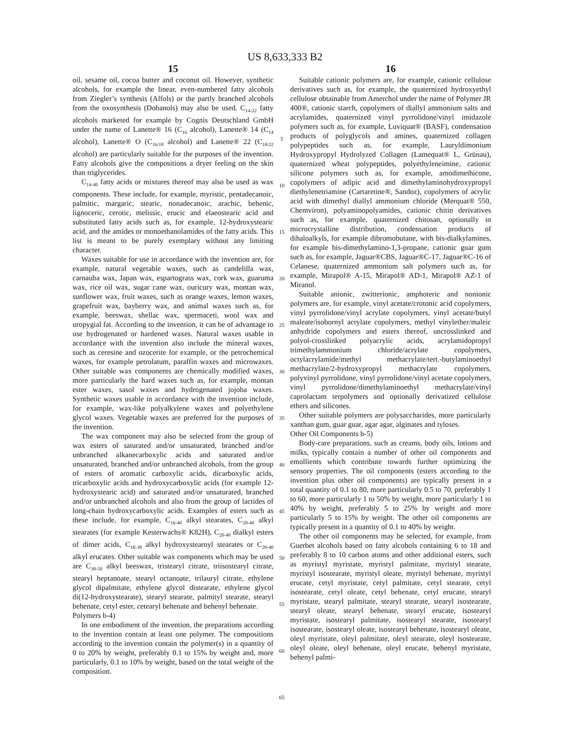US 8,633,333 B2
15
oil, sesame oil, cocoa butter and coconut oil. However, synthetic alcohols, for example the linear, even-numbered fatty alcohols from Ziegler’s synthesis (Alfols) or the partly branched alcohols from the oxosynthesis (Dobanols) may also be used. C<sub>14-22</sub> fatty alcohols marketed for example by Cognis Deutschland GmbH under the name of Lanette® 16 (C<sub>16</sub> alcohol), Lanette® 14 (C<sub>14</sub> alcohol), Lanette® O (C<sub>16/18</sub> alcohol) and Lanette® 22 (C<sub>18/22</sub> alcohol) are particularly suitable for the purposes of the invention. Fatty alcohols give the compositions a dryer feeling on the skin than triglycerides.
C<sub>14-40</sub> fatty acids or mixtures thereof may also be used as wax components. These include, for example, myristic, pentadecanoic, palmitic, margaric, stearic, nonadecanoic, arachic, behenic, lignoceric, cerotic, melissic, erucic and elaeostearic acid and substituted fatty acids such as, for example, 12-hydroxystearic acid, and the amides or monoethanolamides of the fatty acids. This list is meant to be purely exemplary without any limiting character.
Waxes suitable for use in accordance with the invention are, for example, natural vegetable waxes, such as candelilla wax, carnauba wax, Japan wax, espartograss wax, cork wax, guaruma wax, rice oil wax, sugar cane wax, ouricury wax, montan wax, sunflower wax, fruit waxes, such as orange waxes, lemon waxes, grapefruit wax, bayberry wax, and animal waxes such as, for example, beeswax, shellac wax, spermaceti, wool wax and uropygial fat. According to the invention, it can be of advantage to use hydrogenated or hardened waxes. Natural waxes usable in accordance with the invention also include the mineral waxes, such as ceresine and ozocerite for example, or the petrochemical waxes, for example petrolatum, paraffin waxes and microwaxes. Other suitable wax components are chemically modified waxes, more particularly the hard waxes such as, for example, montan ester waxes, sasol waxes and hydrogenated jojoba waxes. Synthetic waxes usable in accordance with the invention include, for example, wax-like polyalkylene waxes and polyethylene glycol waxes. Vegetable waxes are preferred for the purposes of the invention.
The wax component may also be selected from the group of wax esters of saturated and/or unsaturated, branched and/or unbranched alkanecarboxylic acids and saturated and/or unsaturated, branched and/or unbranched alcohols, from the group of esters of aromatic carboxylic acids, dicarboxylic acids, tricarboxylic acids and hydroxycarboxylic acids (for example 12-hydroxystearic acid) and saturated and/or unsaturated, branched and/or unbranched alcohols and also from the group of lactides of long-chain hydroxycarboxylic acids. Examples of esters such as these include, for example, C<sub>16-40</sub> alkyl stearates, C<sub>20-40</sub> alkyl stearates (for example Kesterwachs® K82H), C<sub>20-40</sub> dialkyl esters of dimer acids, C<sub>18-38</sub> alkyl hydroxystearoyl stearates or C<sub>20-40</sub> alkyl erucates. Other suitable wax components which may be used are C<sub>30-50</sub> alkyl beeswax, tristearyl citrate, triisostearyl citrate, stearyl heptanoate, stearyl octanoate, trilauryl citrate, ethylene glycol dipalmitate, ethylene glycol distearate, ethylene glycol di(12-hydroxystearate), stearyl stearate, palmityl stearate, stearyl behenate, cetyl ester, cetearyl behenate and behenyl behenate.
Polymers b-4)
In one embodiment of the invention, the preparations according to the invention contain at least one polymer. The compositions according to the invention contain the polymer(s) in a quantity of 0 to 20% by weight, preferably 0.1 to 15% by weight and, more particularly, 0.1 to 10% by weight, based on the total weight of the composition.
5
10
15
20
25
30
35
40
45
50
55
60
65
16
Suitable cationic polymers are, for example, cationic cellulose derivatives such as, for example, the quaternized hydroxyethyl cellulose obtainable from Amerchol under the name of Polymer JR 400®, cationic starch, copolymers of diallyl ammonium salts and acrylamides, quaternized vinyl pyrrolidone/vinyl imidazole polymers such as, for example, Luviquat® (BASF), condensation products of polyglycols and amines, quaternized collagen polypeptides such as, for example, Lauryldimonium Hydroxypropyl Hydrolyzed Collagen (Lamequat® L, Grünau), quaternized wheat polypeptides, polyethyleneimine, cationic silicone polymers such as, for example, amodimethicone, copolymers of adipic acid and dimethylaminohydroxypropyl diethylenetriamine (Cartaretine®, Sandoz), copolymers of acrylic acid with dimethyl diallyl ammonium chloride (Merquat® 550, Chemviron), polyaminopolyamides, cationic chitin derivatives such as, for example, quaternized chitosan, optionally in microcrystalline distribution, condensation products of dihaloalkyls, for example dibromobutane, with bis-dialkylamines, for example bis-dimethylamino-1,3-propane, cationic guar gum such as, for example, Jaguar®CBS, Jaguar®C-17, Jaguar®C-16 of Celanese, quaternized ammonium salt polymers such as, for example, Mirapol® A-15, Mirapol® AD-1, Mirapol® AZ-1 of Miranol.
Suitable anionic, zwitterionic, amphoteric and nonionic polymers are, for example, vinyl acetate/crotonic acid copolymers, vinyl pyrrolidone/vinyl acrylate copolymers, vinyl acetate/butyl maleate/isobornyl acrylate copolymers, methyl vinylether/maleic anhydride copolymers and esters thereof, uncrosslinked and polyol-crosslinked polyacrylic acids, acrylamidopropyl trimethylammonium chloride/acrylate copolymers, octylacrylamide/methyl methacrylate/tert.-butylaminoethyl methacrylate/2-hydroxypropyl methacrylate copolymers, polyvinyl pyrrolidone, vinyl pyrrolidone/vinyl acetate copolymers, vinyl pyrrolidone/dimethylaminoethyl methacrylate/vinyl caprolactam terpolymers and optionally derivatized cellulose ethers and silicones.
Other suitable polymers are polysaccharides, more particularly xanthan gum, guar guar, agar agar, alginates and tyloses.
Other Oil Components b-5)
Body-care preparations, such as creams, body oils, lotions and milks, typically contain a number of other oil components and emollients which contribute towards further optimizing the sensory properties. The oil components (esters according to the invention plus other oil components) are typically present in a total quantity of 0.1 to 80, more particularly 0.5 to 70, preferably 1 to 60, more particularly 1 to 50% by weight, more particularly 1 to 40% by weight, preferably 5 to 25% by weight and more particularly 5 to 15% by weight. The other oil components are typically present in a quantity of 0.1 to 40% by weight.
The other oil components may be selected, for example, from Guerbet alcohols based on fatty alcohols containing 6 to 18 and preferably 8 to 10 carbon atoms and other additional esters, such as myristyl myristate, myristyl palmitate, myristyl stearate, myristyl isostearate, myristyl oleate, myristyl behenate, myristyl erucate, cetyl myristate, cetyl palmitate, cetyl stearate, cetyl isostearate, cetyl oleate, cetyl behenate, cetyl erucate, stearyl myristate, stearyl palmitate, stearyl stearate, stearyl isostearate, stearyl oleate, stearyl behenate, stearyl erucate, isostearyl myristate, isostearyl palmitate, isostearyl stearate, isostearyl isostearate, isostearyl oleate, isostearyl behenate, isostearyl oleate, oleyl myristate, oleyl palmitate, oleyl stearate, oleyl isostearate, oleyl oleate, oleyl behenate, oleyl erucate, behenyl myristate, behenyl palmi-